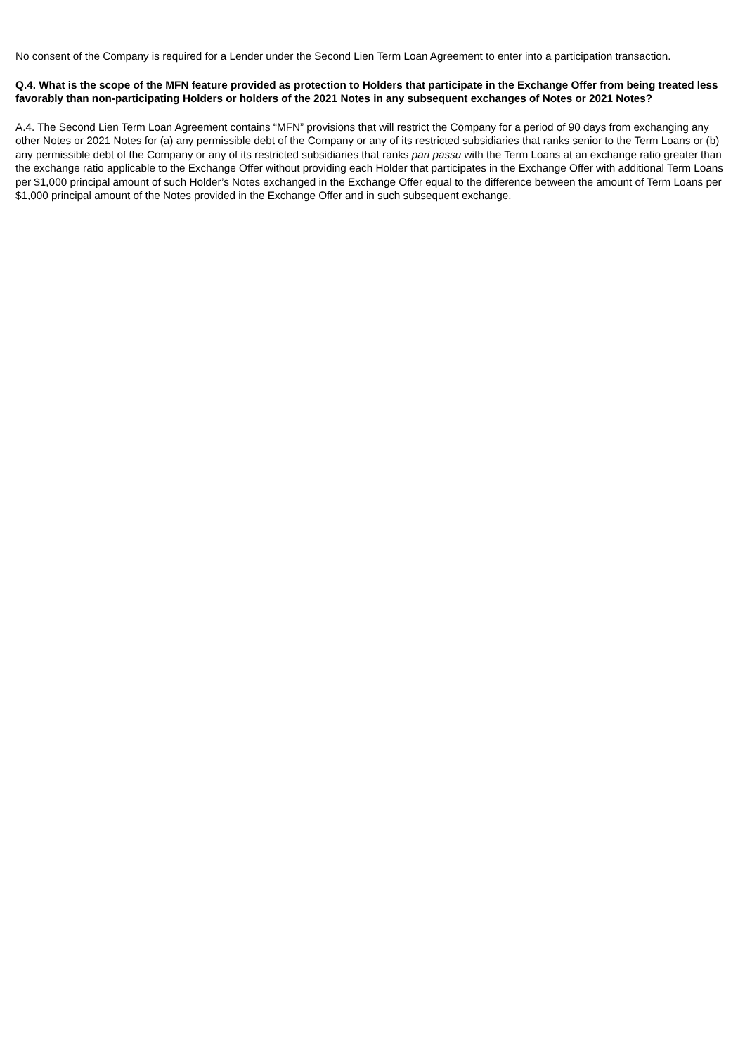No consent of the Company is required for a Lender under the Second Lien Term Loan Agreement to enter into a participation transaction.
Q.4. What is the scope of the MFN feature provided as protection to Holders that participate in the Exchange Offer from being treated less favorably than non-participating Holders or holders of the 2021 Notes in any subsequent exchanges of Notes or 2021 Notes?
A.4. The Second Lien Term Loan Agreement contains “MFN” provisions that will restrict the Company for a period of 90 days from exchanging any other Notes or 2021 Notes for (a) any permissible debt of the Company or any of its restricted subsidiaries that ranks senior to the Term Loans or (b) any permissible debt of the Company or any of its restricted subsidiaries that ranks pari passu with the Term Loans at an exchange ratio greater than the exchange ratio applicable to the Exchange Offer without providing each Holder that participates in the Exchange Offer with additional Term Loans per $1,000 principal amount of such Holder’s Notes exchanged in the Exchange Offer equal to the difference between the amount of Term Loans per $1,000 principal amount of the Notes provided in the Exchange Offer and in such subsequent exchange.